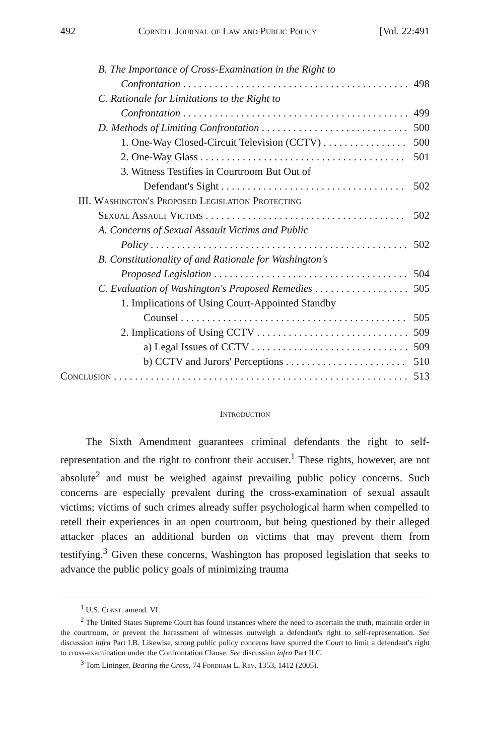492 Cornell Journal of Law and Public Policy [Vol. 22:491
B. The Importance of Cross-Examination in the Right to
Confrontation 498
C. Rationale for Limitations to the Right to
Confrontation 499
D. Methods of Limiting Confrontation 500
1. One-Way Closed-Circuit Television (CCTV) 500
2. One-Way Glass 501
3. Witness Testifies in Courtroom But Out of
Defendant's Sight 502
III. Washington's Proposed Legislation Protecting
Sexual Assault Victims 502
A. Concerns of Sexual Assault Victims and Public
Policy 502
B. Constitutionality of and Rationale for Washington's
Proposed Legislation 504
C. Evaluation of Washington's Proposed Remedies 505
1. Implications of Using Court-Appointed Standby
Counsel 505
2. Implications of Using CCTV 509
a) Legal Issues of CCTV 509
b) CCTV and Jurors' Perceptions 510
Conclusion 513
Introduction
The Sixth Amendment guarantees criminal defendants the right to self-representation and the right to confront their accuser.<sup>1</sup> These rights, however, are not absolute<sup>2</sup> and must be weighed against prevailing public policy concerns. Such concerns are especially prevalent during the cross-examination of sexual assault victims; victims of such crimes already suffer psychological harm when compelled to retell their experiences in an open courtroom, but being questioned by their alleged attacker places an additional burden on victims that may prevent them from testifying.<sup>3</sup> Given these concerns, Washington has proposed legislation that seeks to advance the public policy goals of minimizing trauma
<sup>1</sup> U.S. Const. amend. VI.
<sup>2</sup> The United States Supreme Court has found instances where the need to ascertain the truth, maintain order in the courtroom, or prevent the harassment of witnesses outweigh a defendant's right to self-representation. See discussion infra Part I.B. Likewise, strong public policy concerns have spurred the Court to limit a defendant's right to cross-examination under the Confrontation Clause. See discussion infra Part II.C.
<sup>3</sup> Tom Lininger, Bearing the Cross, 74 Fordham L. Rev. 1353, 1412 (2005).